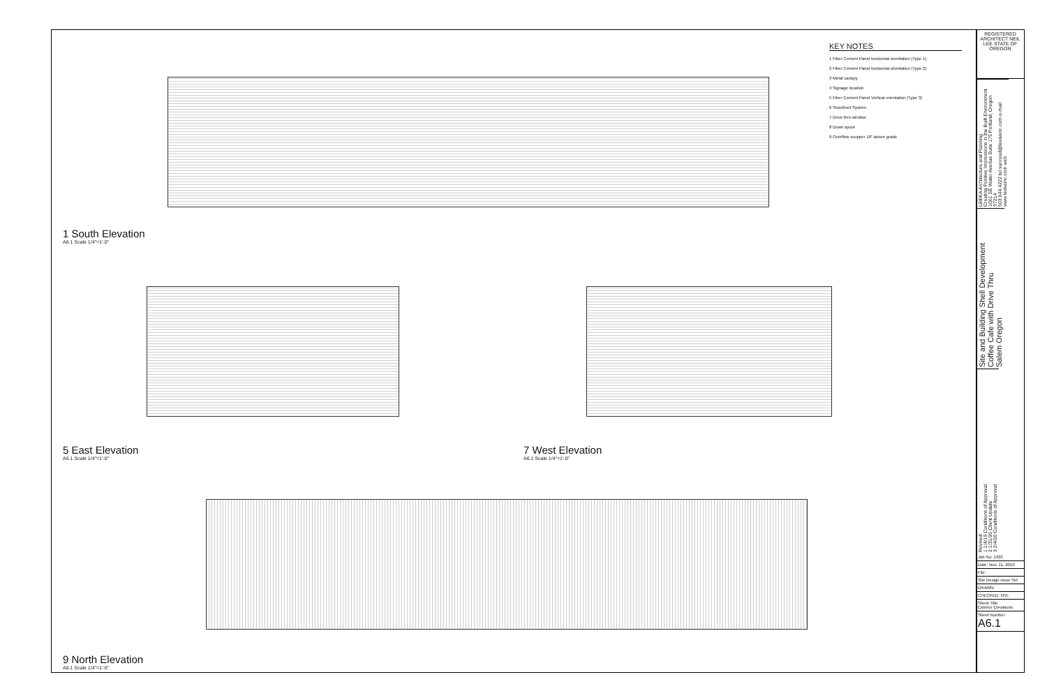1 South Elevation
A6.1 Scale 1/4"=1'-0"
5 East Elevation
A6.1 Scale 1/4"=1'-0"
7 West Elevation
A6.1 Scale 1/4"=1'-0"
9 North Elevation
A6.1 Scale 1/4"=1'-0"
KEY NOTES
1 Fiber Cement Panel horizontal orientation (Type 1)
2 Fiber Cement Panel horizontal orientation (Type 2)
3 Metal canopy
4 Signage location
5 Fiber Cement Panel Vertical orientation (Type 3)
6 Storefront System
7 Drive thru window
8 Down spout
9 Overflow scupper 18" above grade
REGISTERED ARCHITECT NEIL LEE STATE OF OREGON
LEEKA Architecture and Planning
Creating Positive Impressions in the Built Environment
1001 SE Water Avenue Suite 175 Portland, Oregon 97214
503.644.4222 tel succeed@leekainc.com e-mail www.leekainc.com web
Site and Building Shell Development
Coffee Cafe with Drive Thru
Salem Oregon
Revised:
1 1/4/19 Conditions of Approval
2 1/31/20 Client Update
3 2/4/20 Conditions of Approval
| Job No: 1933 |
| Date: Nov. 11, 2019 |
| File: |
| Site Design issue Set |
| DRAWN: |
| CHECKED: NYL |
| Sheet Title Exterior Elevations |
| Sheet Number A6.1 |